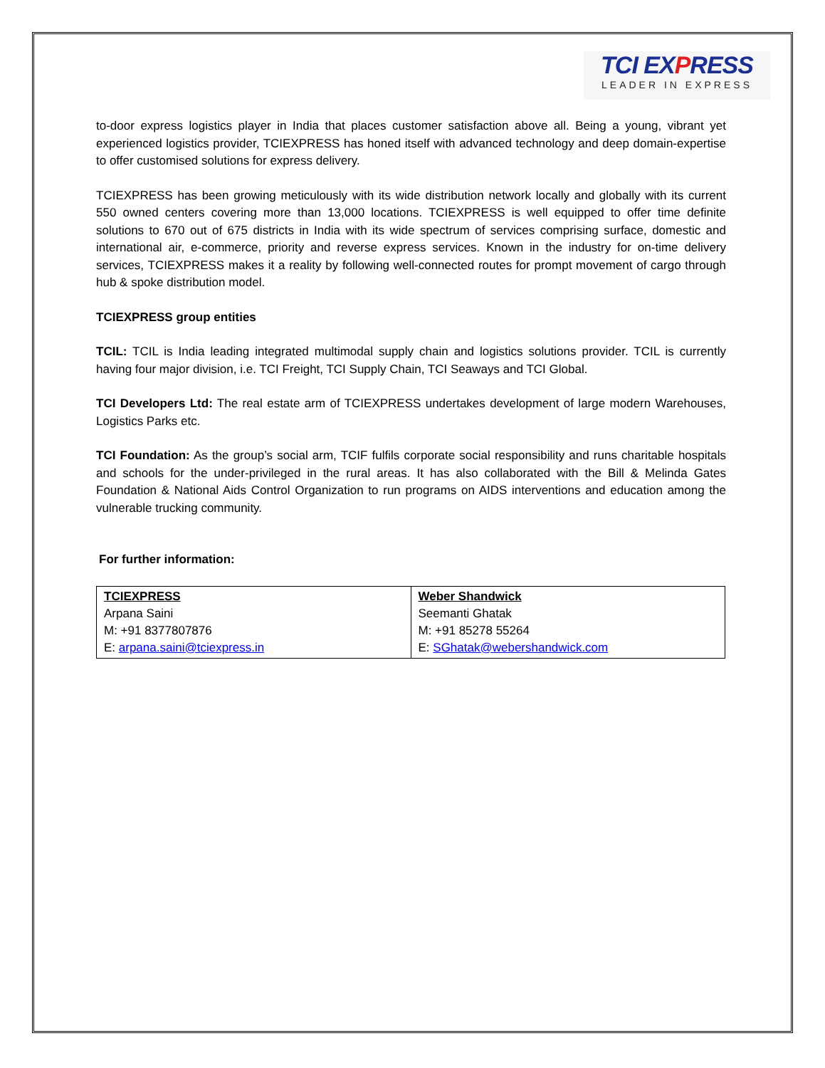TCI EXPRESS
LEADER IN EXPRESS
to-door express logistics player in India that places customer satisfaction above all. Being a young, vibrant yet experienced logistics provider, TCIEXPRESS has honed itself with advanced technology and deep domain-expertise to offer customised solutions for express delivery.
TCIEXPRESS has been growing meticulously with its wide distribution network locally and globally with its current 550 owned centers covering more than 13,000 locations. TCIEXPRESS is well equipped to offer time definite solutions to 670 out of 675 districts in India with its wide spectrum of services comprising surface, domestic and international air, e-commerce, priority and reverse express services. Known in the industry for on-time delivery services, TCIEXPRESS makes it a reality by following well-connected routes for prompt movement of cargo through hub & spoke distribution model.
TCIEXPRESS group entities
TCIL: TCIL is India leading integrated multimodal supply chain and logistics solutions provider. TCIL is currently having four major division, i.e. TCI Freight, TCI Supply Chain, TCI Seaways and TCI Global.
TCI Developers Ltd: The real estate arm of TCIEXPRESS undertakes development of large modern Warehouses, Logistics Parks etc.
TCI Foundation: As the group’s social arm, TCIF fulfils corporate social responsibility and runs charitable hospitals and schools for the under-privileged in the rural areas. It has also collaborated with the Bill & Melinda Gates Foundation & National Aids Control Organization to run programs on AIDS interventions and education among the vulnerable trucking community.
For further information:
| TCIEXPRESS Arpana Saini M: +91 8377807876 E: arpana.saini@tciexpress.in | Weber Shandwick Seemanti Ghatak M: +91 85278 55264 E: SGhatak@webershandwick.com |